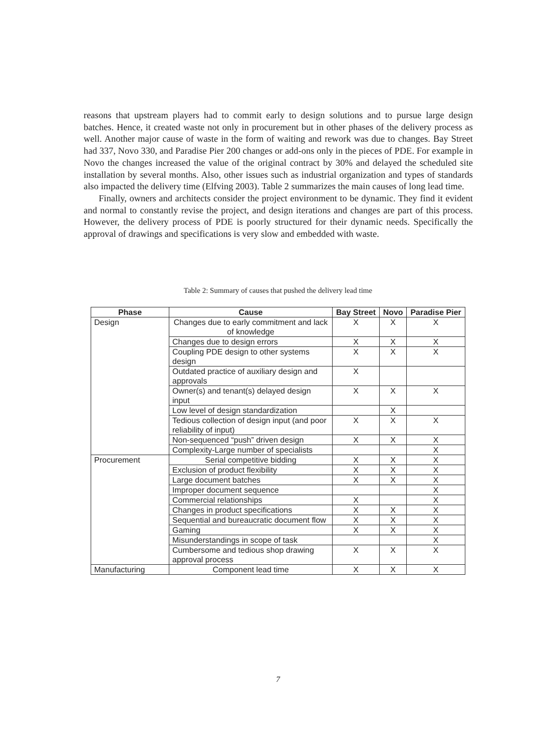reasons that upstream players had to commit early to design solutions and to pursue large design batches. Hence, it created waste not only in procurement but in other phases of the delivery process as well. Another major cause of waste in the form of waiting and rework was due to changes. Bay Street had 337, Novo 330, and Paradise Pier 200 changes or add-ons only in the pieces of PDE. For example in Novo the changes increased the value of the original contract by 30% and delayed the scheduled site installation by several months. Also, other issues such as industrial organization and types of standards also impacted the delivery time (Elfving 2003). Table 2 summarizes the main causes of long lead time.
Finally, owners and architects consider the project environment to be dynamic. They find it evident and normal to constantly revise the project, and design iterations and changes are part of this process. However, the delivery process of PDE is poorly structured for their dynamic needs. Specifically the approval of drawings and specifications is very slow and embedded with waste.
Table 2: Summary of causes that pushed the delivery lead time
| Phase | Cause | Bay Street | Novo | Paradise Pier |
| --- | --- | --- | --- | --- |
| Design | Changes due to early commitment and lack of knowledge | X | X | X |
| | Changes due to design errors | X | X | X |
| | Coupling PDE design to other systems design | X | X | X |
| | Outdated practice of auxiliary design and approvals | X | | |
| | Owner(s) and tenant(s) delayed design input | X | X | X |
| | Low level of design standardization | | X | |
| | Tedious collection of design input (and poor reliability of input) | X | X | X |
| | Non-sequenced “push” driven design | X | X | X |
| | Complexity-Large number of specialists | | | X |
| Procurement | Serial competitive bidding | X | X | X |
| | Exclusion of product flexibility | X | X | X |
| | Large document batches | X | X | X |
| | Improper document sequence | | | X |
| | Commercial relationships | X | | X |
| | Changes in product specifications | X | X | X |
| | Sequential and bureaucratic document flow | X | X | X |
| | Gaming | X | X | X |
| | Misunderstandings in scope of task | | | X |
| | Cumbersome and tedious shop drawing approval process | X | X | X |
| Manufacturing | Component lead time | X | X | X |
7